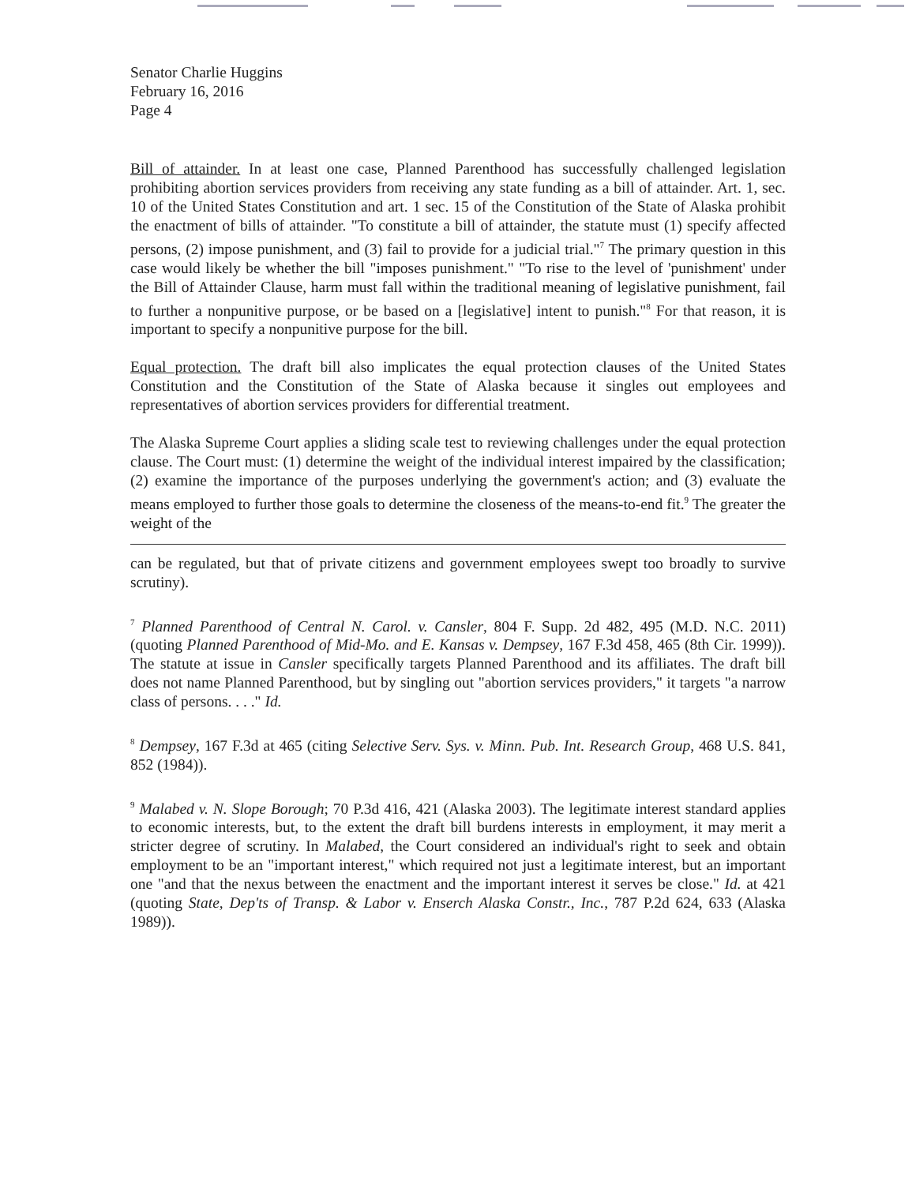Senator Charlie Huggins
February 16, 2016
Page 4
Bill of attainder. In at least one case, Planned Parenthood has successfully challenged legislation prohibiting abortion services providers from receiving any state funding as a bill of attainder. Art. 1, sec. 10 of the United States Constitution and art. 1 sec. 15 of the Constitution of the State of Alaska prohibit the enactment of bills of attainder. "To constitute a bill of attainder, the statute must (1) specify affected persons, (2) impose punishment, and (3) fail to provide for a judicial trial."<sup>7</sup> The primary question in this case would likely be whether the bill "imposes punishment." "To rise to the level of 'punishment' under the Bill of Attainder Clause, harm must fall within the traditional meaning of legislative punishment, fail to further a nonpunitive purpose, or be based on a [legislative] intent to punish."<sup>8</sup> For that reason, it is important to specify a nonpunitive purpose for the bill.
Equal protection. The draft bill also implicates the equal protection clauses of the United States Constitution and the Constitution of the State of Alaska because it singles out employees and representatives of abortion services providers for differential treatment.
The Alaska Supreme Court applies a sliding scale test to reviewing challenges under the equal protection clause. The Court must: (1) determine the weight of the individual interest impaired by the classification; (2) examine the importance of the purposes underlying the government's action; and (3) evaluate the means employed to further those goals to determine the closeness of the means-to-end fit.<sup>9</sup> The greater the weight of the
can be regulated, but that of private citizens and government employees swept too broadly to survive scrutiny).
<sup>7</sup> Planned Parenthood of Central N. Carol. v. Cansler, 804 F. Supp. 2d 482, 495 (M.D. N.C. 2011) (quoting Planned Parenthood of Mid-Mo. and E. Kansas v. Dempsey, 167 F.3d 458, 465 (8th Cir. 1999)). The statute at issue in Cansler specifically targets Planned Parenthood and its affiliates. The draft bill does not name Planned Parenthood, but by singling out "abortion services providers," it targets "a narrow class of persons. . . ." Id.
<sup>8</sup> Dempsey, 167 F.3d at 465 (citing Selective Serv. Sys. v. Minn. Pub. Int. Research Group, 468 U.S. 841, 852 (1984)).
<sup>9</sup> Malabed v. N. Slope Borough; 70 P.3d 416, 421 (Alaska 2003). The legitimate interest standard applies to economic interests, but, to the extent the draft bill burdens interests in employment, it may merit a stricter degree of scrutiny. In Malabed, the Court considered an individual's right to seek and obtain employment to be an "important interest," which required not just a legitimate interest, but an important one "and that the nexus between the enactment and the important interest it serves be close." Id. at 421 (quoting State, Dep'ts of Transp. & Labor v. Enserch Alaska Constr., Inc., 787 P.2d 624, 633 (Alaska 1989)).